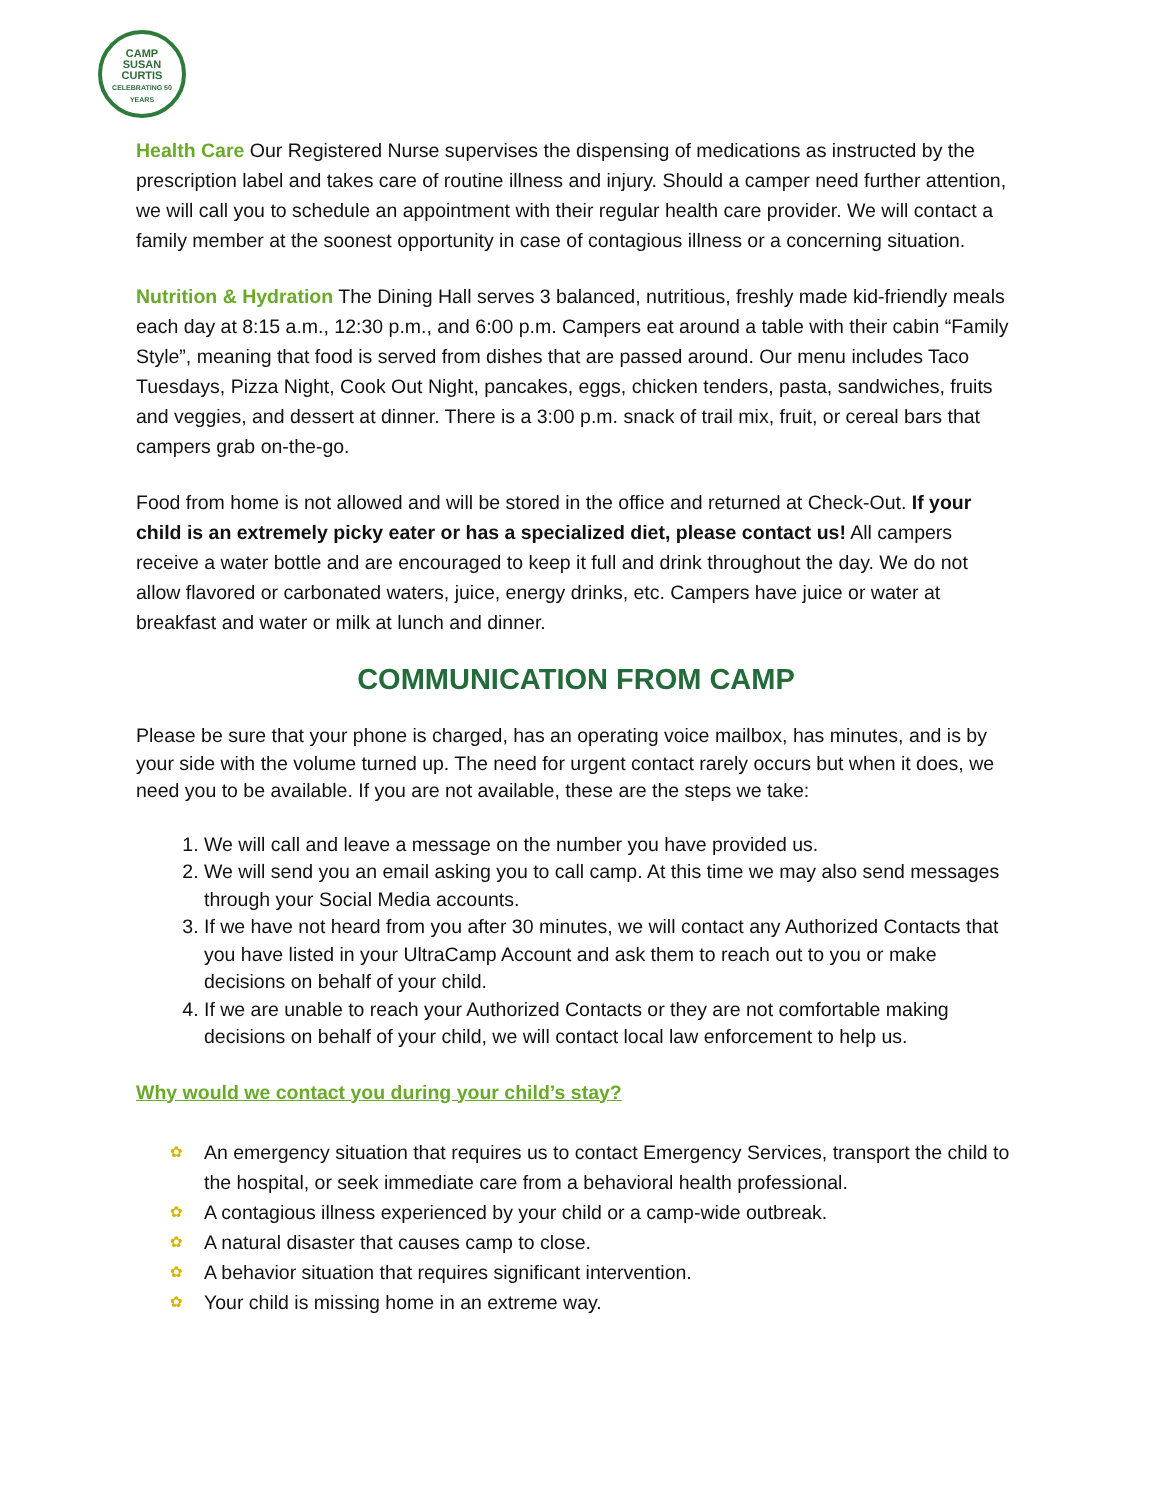CAMP
SUSAN
CURTIS
CELEBRATING 50 YEARS
Health Care Our Registered Nurse supervises the dispensing of medications as instructed by the prescription label and takes care of routine illness and injury. Should a camper need further attention, we will call you to schedule an appointment with their regular health care provider. We will contact a family member at the soonest opportunity in case of contagious illness or a concerning situation.
Nutrition & Hydration The Dining Hall serves 3 balanced, nutritious, freshly made kid-friendly meals each day at 8:15 a.m., 12:30 p.m., and 6:00 p.m. Campers eat around a table with their cabin “Family Style”, meaning that food is served from dishes that are passed around. Our menu includes Taco Tuesdays, Pizza Night, Cook Out Night, pancakes, eggs, chicken tenders, pasta, sandwiches, fruits and veggies, and dessert at dinner. There is a 3:00 p.m. snack of trail mix, fruit, or cereal bars that campers grab on-the-go.
Food from home is not allowed and will be stored in the office and returned at Check-Out. If your child is an extremely picky eater or has a specialized diet, please contact us! All campers receive a water bottle and are encouraged to keep it full and drink throughout the day. We do not allow flavored or carbonated waters, juice, energy drinks, etc. Campers have juice or water at breakfast and water or milk at lunch and dinner.
COMMUNICATION FROM CAMP
Please be sure that your phone is charged, has an operating voice mailbox, has minutes, and is by your side with the volume turned up. The need for urgent contact rarely occurs but when it does, we need you to be available. If you are not available, these are the steps we take:
1. We will call and leave a message on the number you have provided us.
2. We will send you an email asking you to call camp. At this time we may also send messages through your Social Media accounts.
3. If we have not heard from you after 30 minutes, we will contact any Authorized Contacts that you have listed in your UltraCamp Account and ask them to reach out to you or make decisions on behalf of your child.
4. If we are unable to reach your Authorized Contacts or they are not comfortable making decisions on behalf of your child, we will contact local law enforcement to help us.
Why would we contact you during your child’s stay?
✿ An emergency situation that requires us to contact Emergency Services, transport the child to the hospital, or seek immediate care from a behavioral health professional.
✿ A contagious illness experienced by your child or a camp-wide outbreak.
✿ A natural disaster that causes camp to close.
✿ A behavior situation that requires significant intervention.
✿ Your child is missing home in an extreme way.